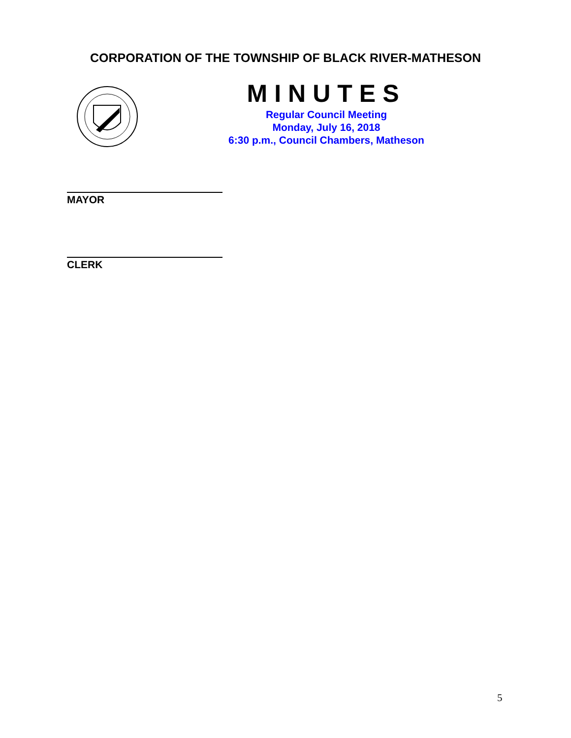CORPORATION OF THE TOWNSHIP OF BLACK RIVER-MATHESON
MINUTES
Regular Council Meeting
Monday, July 16, 2018
6:30 p.m., Council Chambers, Matheson
MAYOR
CLERK
5